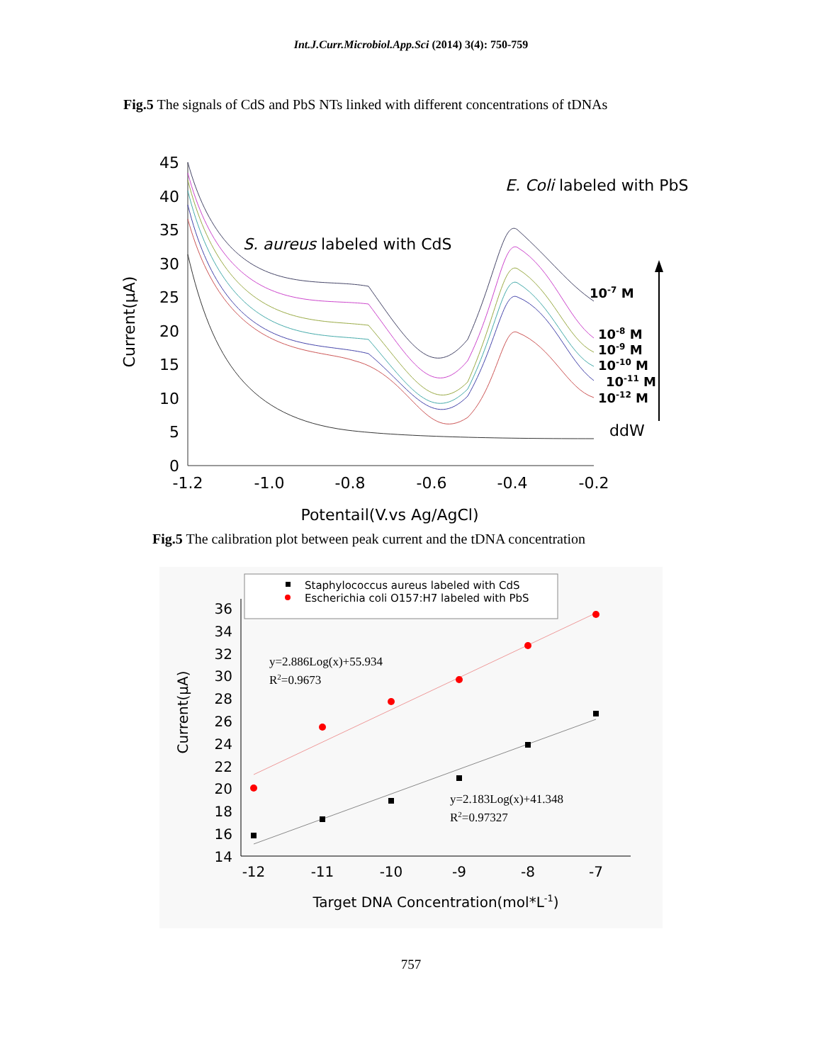Int.J.Curr.Microbiol.App.Sci (2014) 3(4): 750-759
Fig.5 The signals of CdS and PbS NTs linked with different concentrations of tDNAs
45
40
35
30
25
20
15
10
5
0
-1.2
-1.0
-0.8
-0.6
-0.4
-0.2
Potentail(V.vs Ag/AgCl)
Current(μA)
S. aureus labeled with CdS
E. Coli labeled with PbS
10-7 M
10-8 M
10-9 M
10-10 M
10-11 M
10-12 M
ddW
Fig.5 The calibration plot between peak current and the tDNA concentration
Staphylococcus aureus labeled with CdS
Escherichia coli O157:H7 labeled with PbS
36
34
32
30
28
26
24
22
20
18
16
14
-12
-11
-10
-9
-8
-7
Target DNA Concentration(mol*L-1)
Current(μA)
y=2.886Log(x)+55.934
R2=0.9673
y=2.183Log(x)+41.348
R2=0.97327
757